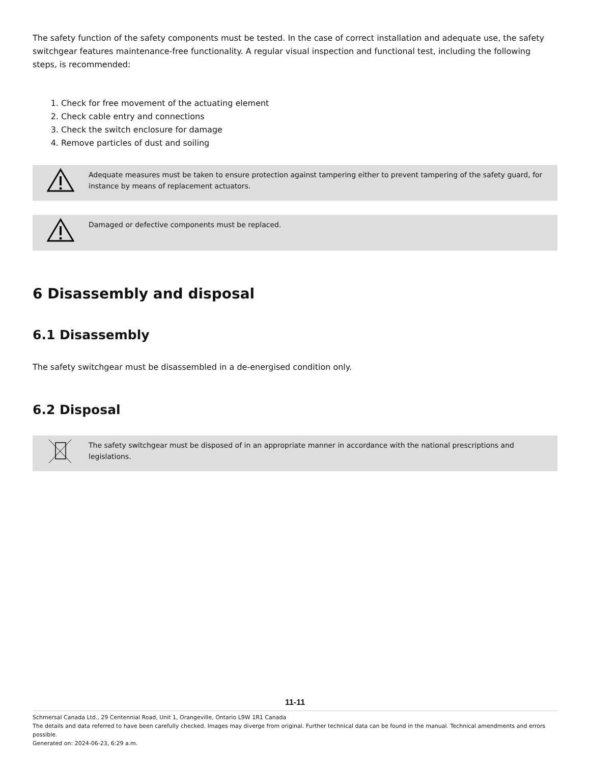The safety function of the safety components must be tested. In the case of correct installation and adequate use, the safety switchgear features maintenance-free functionality. A regular visual inspection and functional test, including the following steps, is recommended:
1. Check for free movement of the actuating element
2. Check cable entry and connections
3. Check the switch enclosure for damage
4. Remove particles of dust and soiling
Adequate measures must be taken to ensure protection against tampering either to prevent tampering of the safety guard, for instance by means of replacement actuators.
Damaged or defective components must be replaced.
6 Disassembly and disposal
6.1 Disassembly
The safety switchgear must be disassembled in a de-energised condition only.
6.2 Disposal
The safety switchgear must be disposed of in an appropriate manner in accordance with the national prescriptions and legislations.
11-11
Schmersal Canada Ltd., 29 Centennial Road, Unit 1, Orangeville, Ontario L9W 1R1 Canada
The details and data referred to have been carefully checked. Images may diverge from original. Further technical data can be found in the manual. Technical amendments and errors possible.
Generated on: 2024-06-23, 6:29 a.m.